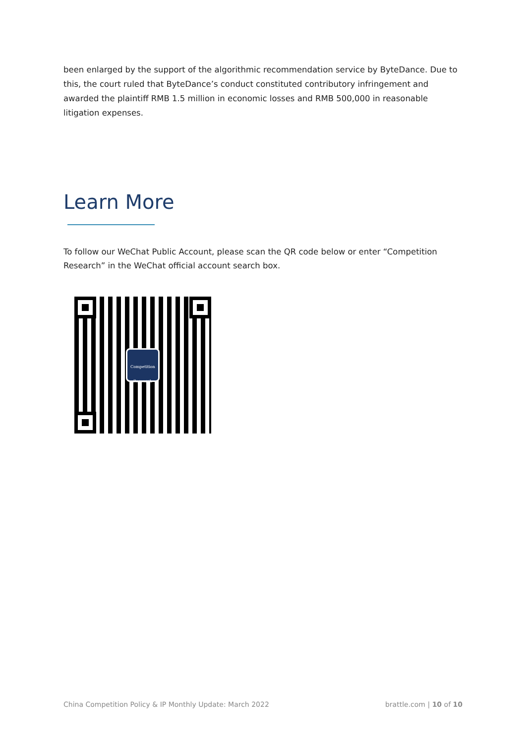been enlarged by the support of the algorithmic recommendation service by ByteDance. Due to this, the court ruled that ByteDance’s conduct constituted contributory infringement and awarded the plaintiff RMB 1.5 million in economic losses and RMB 500,000 in reasonable litigation expenses.
Learn More
To follow our WeChat Public Account, please scan the QR code below or enter “Competition Research” in the WeChat official account search box.
Competition
Research
China Competition Policy & IP Monthly Update: March 2022 brattle.com | 10 of 10